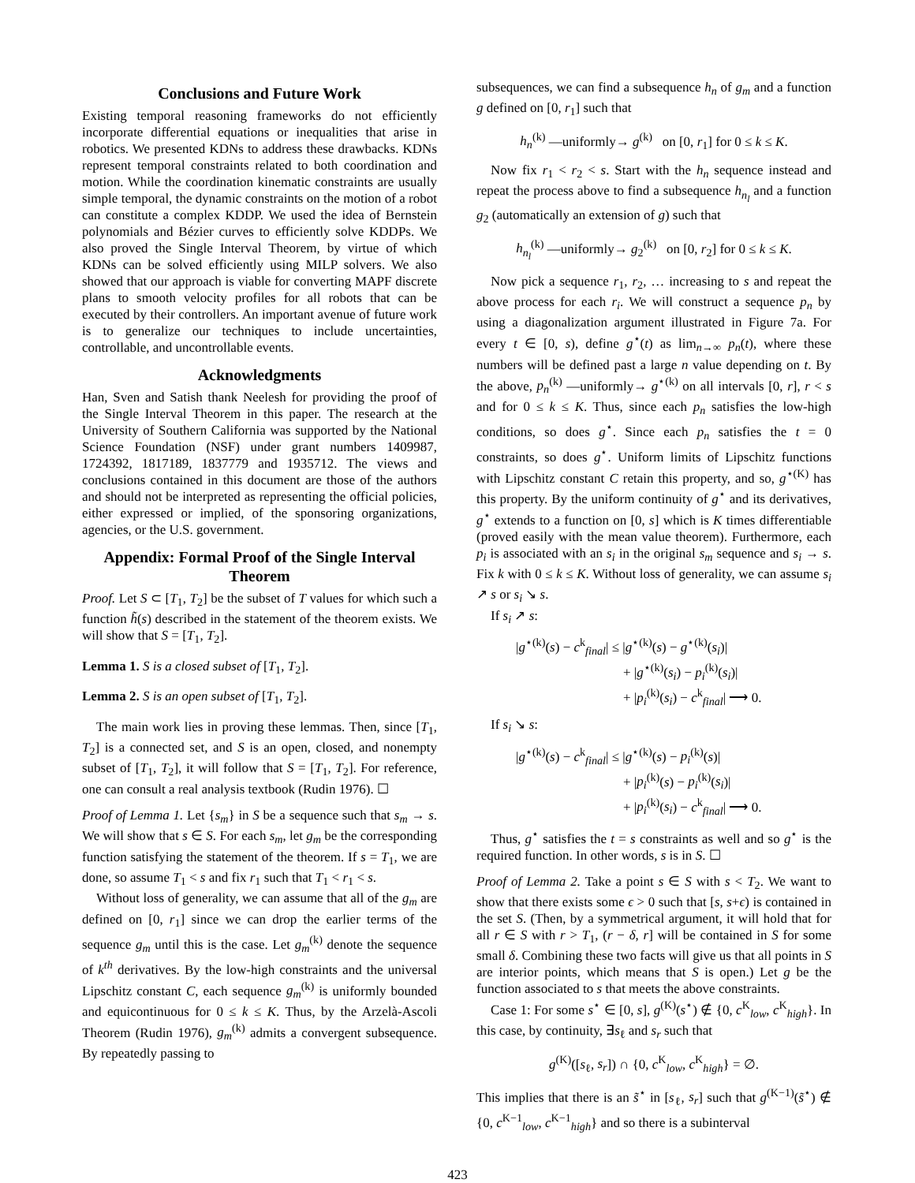Conclusions and Future Work
Existing temporal reasoning frameworks do not efficiently incorporate differential equations or inequalities that arise in robotics. We presented KDNs to address these drawbacks. KDNs represent temporal constraints related to both coordination and motion. While the coordination kinematic constraints are usually simple temporal, the dynamic constraints on the motion of a robot can constitute a complex KDDP. We used the idea of Bernstein polynomials and Bézier curves to efficiently solve KDDPs. We also proved the Single Interval Theorem, by virtue of which KDNs can be solved efficiently using MILP solvers. We also showed that our approach is viable for converting MAPF discrete plans to smooth velocity profiles for all robots that can be executed by their controllers. An important avenue of future work is to generalize our techniques to include uncertainties, controllable, and uncontrollable events.
Acknowledgments
Han, Sven and Satish thank Neelesh for providing the proof of the Single Interval Theorem in this paper. The research at the University of Southern California was supported by the National Science Foundation (NSF) under grant numbers 1409987, 1724392, 1817189, 1837779 and 1935712. The views and conclusions contained in this document are those of the authors and should not be interpreted as representing the official policies, either expressed or implied, of the sponsoring organizations, agencies, or the U.S. government.
Appendix: Formal Proof of the Single Interval Theorem
Proof. Let S ⊂ [T<sub>1</sub>, T<sub>2</sub>] be the subset of T values for which such a function h̃(s) described in the statement of the theorem exists. We will show that S = [T<sub>1</sub>, T<sub>2</sub>].
Lemma 1. S is a closed subset of [T<sub>1</sub>, T<sub>2</sub>].
Lemma 2. S is an open subset of [T<sub>1</sub>, T<sub>2</sub>].
The main work lies in proving these lemmas. Then, since [T<sub>1</sub>, T<sub>2</sub>] is a connected set, and S is an open, closed, and nonempty subset of [T<sub>1</sub>, T<sub>2</sub>], it will follow that S = [T<sub>1</sub>, T<sub>2</sub>]. For reference, one can consult a real analysis textbook (Rudin 1976). ☐
Proof of Lemma 1. Let {s<sub>m</sub>} in S be a sequence such that s<sub>m</sub> → s. We will show that s ∈ S. For each s<sub>m</sub>, let g<sub>m</sub> be the corresponding function satisfying the statement of the theorem. If s = T<sub>1</sub>, we are done, so assume T<sub>1</sub> < s and fix r<sub>1</sub> such that T<sub>1</sub> < r<sub>1</sub> < s.
Without loss of generality, we can assume that all of the g<sub>m</sub> are defined on [0, r<sub>1</sub>] since we can drop the earlier terms of the sequence g<sub>m</sub> until this is the case. Let g<sub>m</sub><sup>(k)</sup> denote the sequence of k<sup>th</sup> derivatives. By the low-high constraints and the universal Lipschitz constant C, each sequence g<sub>m</sub><sup>(k)</sup> is uniformly bounded and equicontinuous for 0 ≤ k ≤ K. Thus, by the Arzelà-Ascoli Theorem (Rudin 1976), g<sub>m</sub><sup>(k)</sup> admits a convergent subsequence. By repeatedly passing to
subsequences, we can find a subsequence h<sub>n</sub> of g<sub>m</sub> and a function g defined on [0, r<sub>1</sub>] such that
h<sub>n</sub><sup>(k)</sup> —uniformly→ g<sup>(k)</sup> on [0, r<sub>1</sub>] for 0 ≤ k ≤ K.
Now fix r<sub>1</sub> < r<sub>2</sub> < s. Start with the h<sub>n</sub> sequence instead and repeat the process above to find a subsequence h<sub>n<sub>l</sub></sub> and a function g<sub>2</sub> (automatically an extension of g) such that
h<sub>n<sub>l</sub></sub><sup>(k)</sup> —uniformly→ g<sub>2</sub><sup>(k)</sup> on [0, r<sub>2</sub>] for 0 ≤ k ≤ K.
Now pick a sequence r<sub>1</sub>, r<sub>2</sub>, … increasing to s and repeat the above process for each r<sub>i</sub>. We will construct a sequence p<sub>n</sub> by using a diagonalization argument illustrated in Figure 7a. For every t ∈ [0, s), define g<sup>⋆</sup>(t) as lim<sub>n→∞</sub> p<sub>n</sub>(t), where these numbers will be defined past a large n value depending on t. By the above, p<sub>n</sub><sup>(k)</sup> —uniformly→ g<sup>⋆(k)</sup> on all intervals [0, r], r < s and for 0 ≤ k ≤ K. Thus, since each p<sub>n</sub> satisfies the low-high conditions, so does g<sup>⋆</sup>. Since each p<sub>n</sub> satisfies the t = 0 constraints, so does g<sup>⋆</sup>. Uniform limits of Lipschitz functions with Lipschitz constant C retain this property, and so, g<sup>⋆(K)</sup> has this property. By the uniform continuity of g<sup>⋆</sup> and its derivatives, g<sup>⋆</sup> extends to a function on [0, s] which is K times differentiable (proved easily with the mean value theorem). Furthermore, each p<sub>i</sub> is associated with an s<sub>i</sub> in the original s<sub>m</sub> sequence and s<sub>i</sub> → s. Fix k with 0 ≤ k ≤ K. Without loss of generality, we can assume s<sub>i</sub> ↗ s or s<sub>i</sub> ↘ s.
If s<sub>i</sub> ↗ s:
|g<sup>⋆(k)</sup>(s) − c<sup>k</sup><sub>final</sub>| ≤ |g<sup>⋆(k)</sup>(s) − g<sup>⋆(k)</sup>(s<sub>i</sub>)|
+ |g<sup>⋆(k)</sup>(s<sub>i</sub>) − p<sub>i</sub><sup>(k)</sup>(s<sub>i</sub>)|
+ |p<sub>i</sub><sup>(k)</sup>(s<sub>i</sub>) − c<sup>k</sup><sub>final</sub>| ⟶ 0.
If s<sub>i</sub> ↘ s:
|g<sup>⋆(k)</sup>(s) − c<sup>k</sup><sub>final</sub>| ≤ |g<sup>⋆(k)</sup>(s) − p<sub>i</sub><sup>(k)</sup>(s)|
+ |p<sub>i</sub><sup>(k)</sup>(s) − p<sub>i</sub><sup>(k)</sup>(s<sub>i</sub>)|
+ |p<sub>i</sub><sup>(k)</sup>(s<sub>i</sub>) − c<sup>k</sup><sub>final</sub>| ⟶ 0.
Thus, g<sup>⋆</sup> satisfies the t = s constraints as well and so g<sup>⋆</sup> is the required function. In other words, s is in S. ☐
Proof of Lemma 2. Take a point s ∈ S with s < T<sub>2</sub>. We want to show that there exists some ϵ > 0 such that [s, s+ϵ) is contained in the set S. (Then, by a symmetrical argument, it will hold that for all r ∈ S with r > T<sub>1</sub>, (r − δ, r] will be contained in S for some small δ. Combining these two facts will give us that all points in S are interior points, which means that S is open.) Let g be the function associated to s that meets the above constraints.
Case 1: For some s<sup>⋆</sup> ∈ [0, s], g<sup>(K)</sup>(s<sup>⋆</sup>) ∉ {0, c<sup>K</sup><sub>low</sub>, c<sup>K</sup><sub>high</sub>}. In this case, by continuity, ∃s<sub>ℓ</sub> and s<sub>r</sub> such that
g<sup>(K)</sup>([s<sub>ℓ</sub>, s<sub>r</sub>]) ∩ {0, c<sup>K</sup><sub>low</sub>, c<sup>K</sup><sub>high</sub>} = ∅.
This implies that there is an s̃<sup>⋆</sup> in [s<sub>ℓ</sub>, s<sub>r</sub>] such that g<sup>(K−1)</sup>(s̃<sup>⋆</sup>) ∉ {0, c<sup>K−1</sup><sub>low</sub>, c<sup>K−1</sup><sub>high</sub>} and so there is a subinterval
423